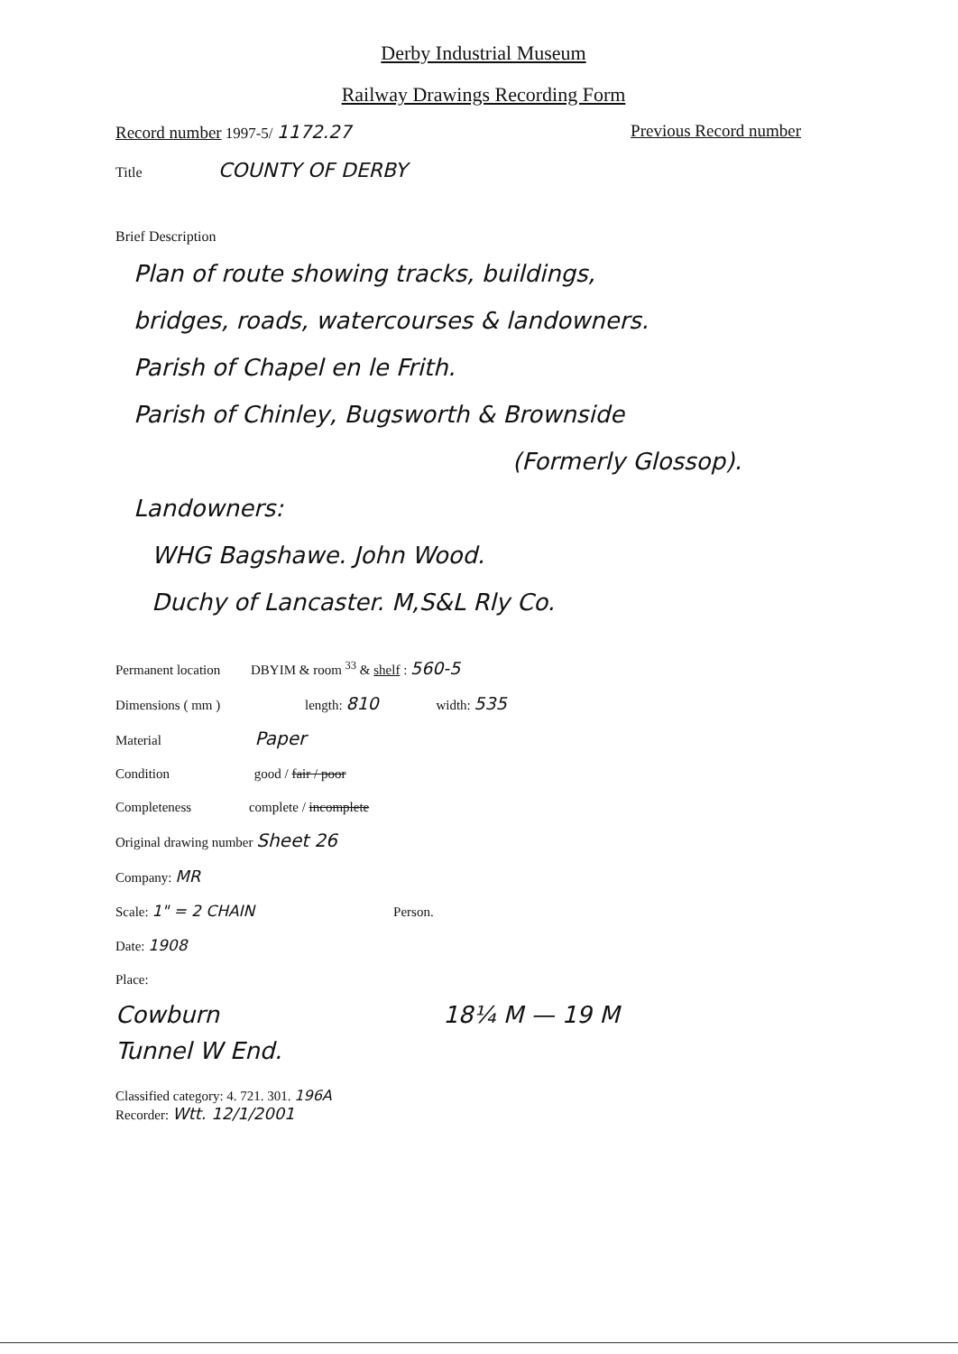Derby Industrial Museum
Railway Drawings Recording Form
Record number 1997-5/ 1172.27 Previous Record number
Title COUNTY OF DERBY
Brief Description
Plan of route showing tracks, buildings,
bridges, roads, watercourses & landowners.
Parish of Chapel en le Frith.
Parish of Chinley, Bugsworth & Brownside
(Formerly Glossop).
Landowners:
WHG Bagshawe. John Wood.
Duchy of Lancaster. M,S&L Rly Co.
Permanent location DBYIM & room <sup>33</sup> & shelf : 560-5
Dimensions ( mm ) length: 810 width: 535
Material Paper
Condition good / fair / poor
Completeness complete / incomplete
Original drawing number Sheet 26
Company: MR
Scale: 1" = 2 CHAIN Person.
Date: 1908
Place:
Cowburn 18¼ M — 19 M
Tunnel W End.
Classified category: 4. 721. 301. 196A
Recorder: Wtt. 12/1/2001